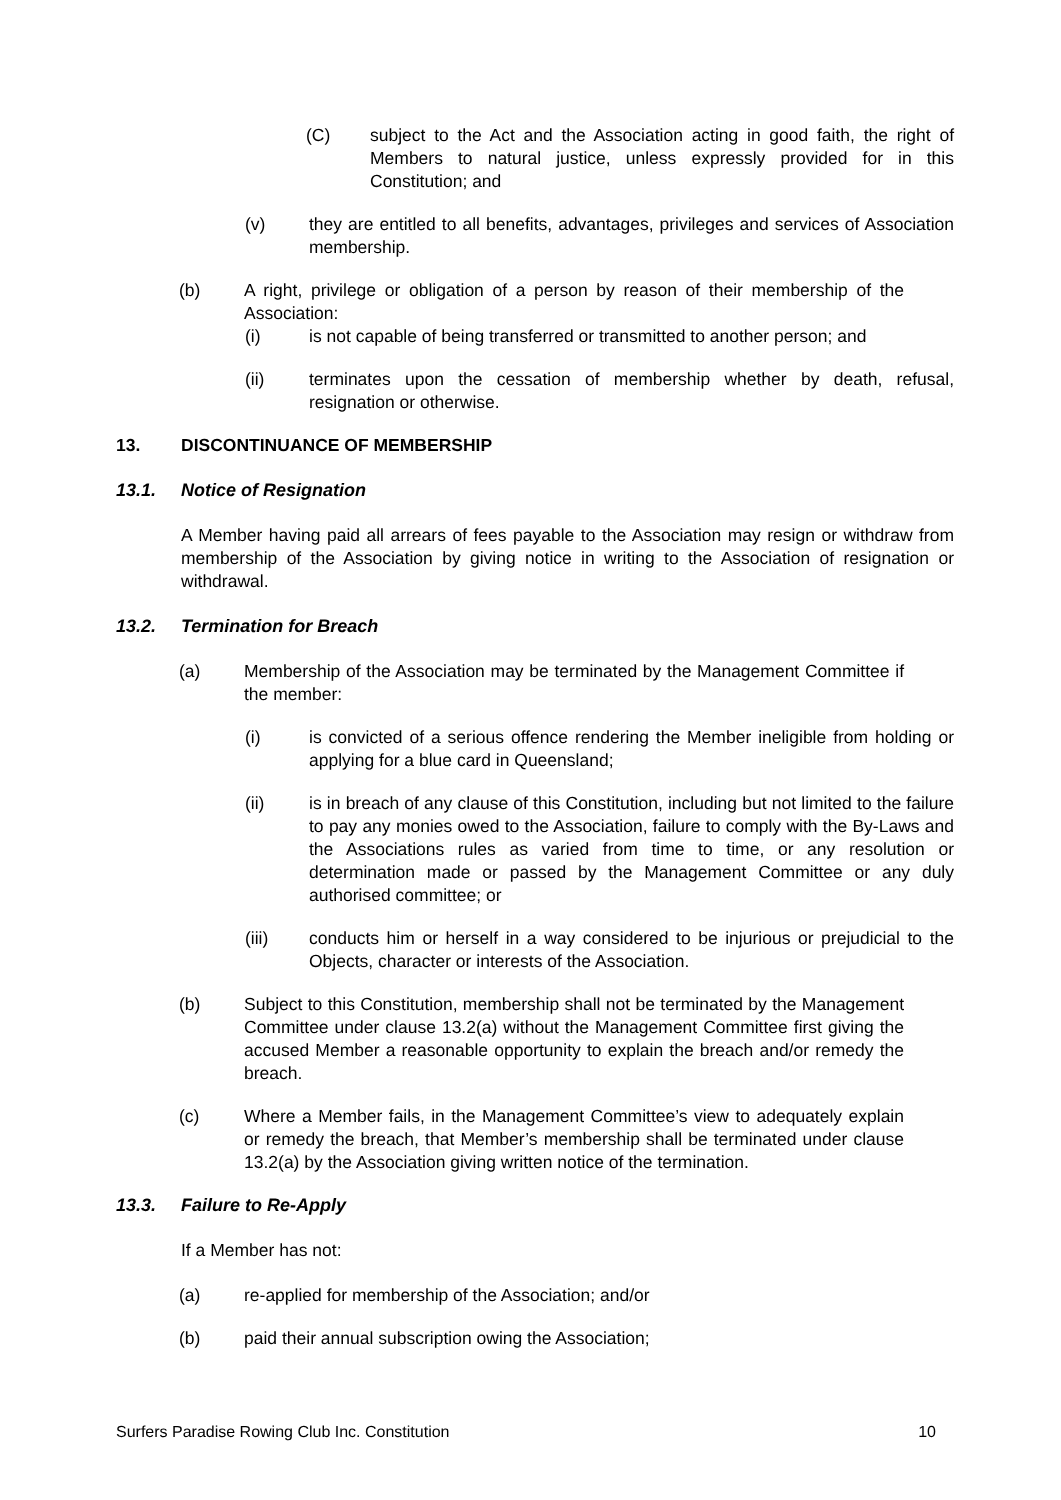(C) subject to the Act and the Association acting in good faith, the right of Members to natural justice, unless expressly provided for in this Constitution; and
(v) they are entitled to all benefits, advantages, privileges and services of Association membership.
(b) A right, privilege or obligation of a person by reason of their membership of the Association:
(i) is not capable of being transferred or transmitted to another person; and
(ii) terminates upon the cessation of membership whether by death, refusal, resignation or otherwise.
13. DISCONTINUANCE OF MEMBERSHIP
13.1. Notice of Resignation
A Member having paid all arrears of fees payable to the Association may resign or withdraw from membership of the Association by giving notice in writing to the Association of resignation or withdrawal.
13.2. Termination for Breach
(a) Membership of the Association may be terminated by the Management Committee if the member:
(i) is convicted of a serious offence rendering the Member ineligible from holding or applying for a blue card in Queensland;
(ii) is in breach of any clause of this Constitution, including but not limited to the failure to pay any monies owed to the Association, failure to comply with the By-Laws and the Associations rules as varied from time to time, or any resolution or determination made or passed by the Management Committee or any duly authorised committee; or
(iii) conducts him or herself in a way considered to be injurious or prejudicial to the Objects, character or interests of the Association.
(b) Subject to this Constitution, membership shall not be terminated by the Management Committee under clause 13.2(a) without the Management Committee first giving the accused Member a reasonable opportunity to explain the breach and/or remedy the breach.
(c) Where a Member fails, in the Management Committee’s view to adequately explain or remedy the breach, that Member’s membership shall be terminated under clause 13.2(a) by the Association giving written notice of the termination.
13.3. Failure to Re-Apply
If a Member has not:
(a) re-applied for membership of the Association; and/or
(b) paid their annual subscription owing the Association;
Surfers Paradise Rowing Club Inc. Constitution 10